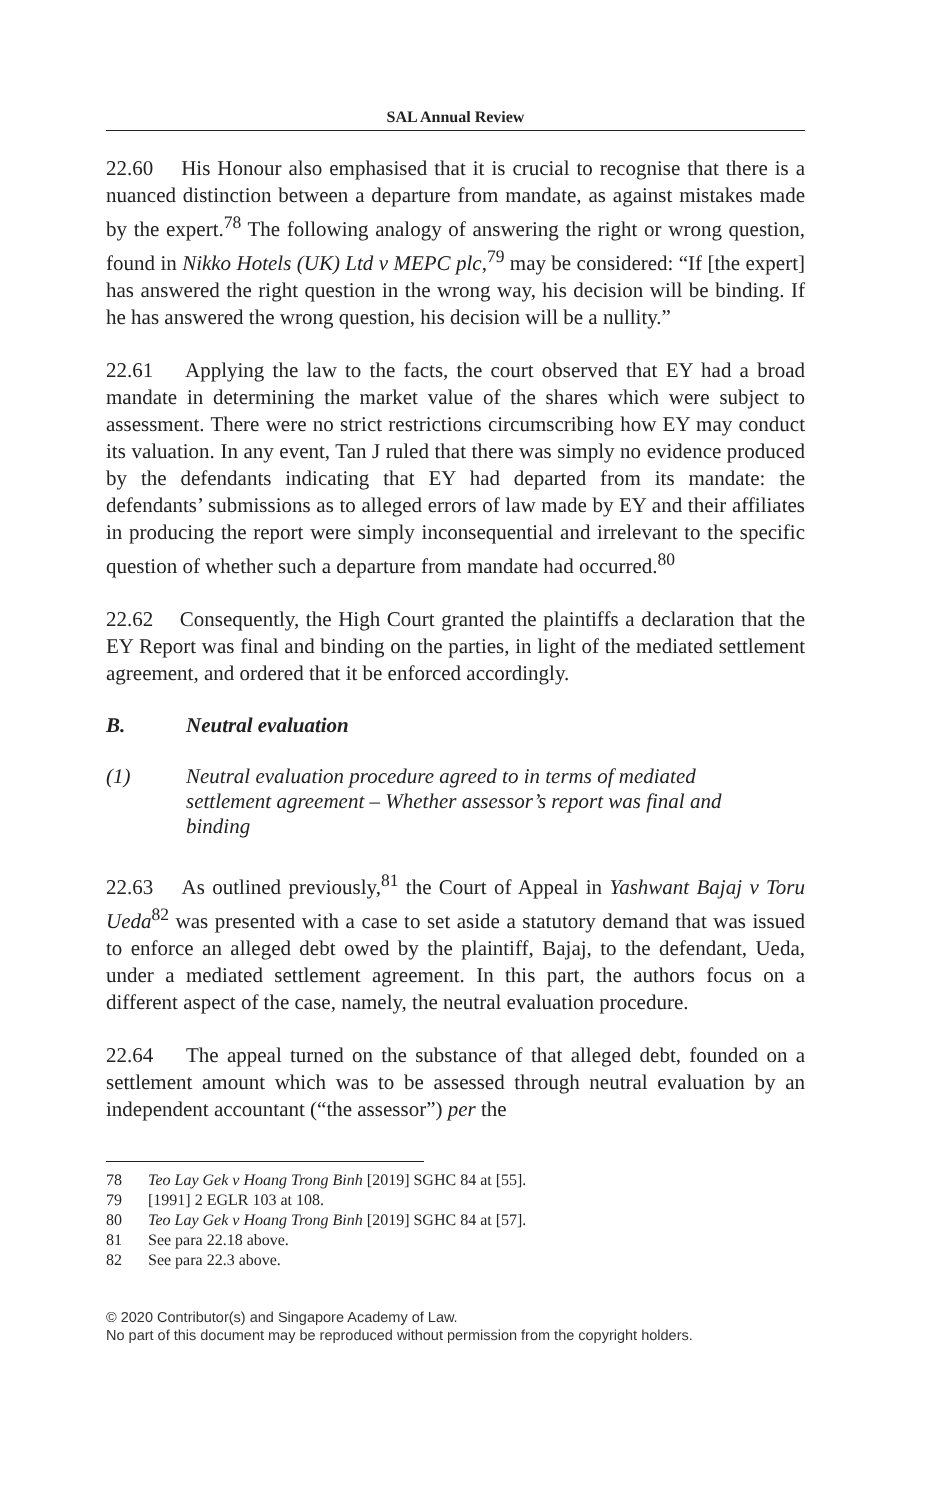SAL Annual Review
22.60 His Honour also emphasised that it is crucial to recognise that there is a nuanced distinction between a departure from mandate, as against mistakes made by the expert.<sup>78</sup> The following analogy of answering the right or wrong question, found in Nikko Hotels (UK) Ltd v MEPC plc,<sup>79</sup> may be considered: “If [the expert] has answered the right question in the wrong way, his decision will be binding. If he has answered the wrong question, his decision will be a nullity.”
22.61 Applying the law to the facts, the court observed that EY had a broad mandate in determining the market value of the shares which were subject to assessment. There were no strict restrictions circumscribing how EY may conduct its valuation. In any event, Tan J ruled that there was simply no evidence produced by the defendants indicating that EY had departed from its mandate: the defendants’ submissions as to alleged errors of law made by EY and their affiliates in producing the report were simply inconsequential and irrelevant to the specific question of whether such a departure from mandate had occurred.<sup>80</sup>
22.62 Consequently, the High Court granted the plaintiffs a declaration that the EY Report was final and binding on the parties, in light of the mediated settlement agreement, and ordered that it be enforced accordingly.
B. Neutral evaluation
(1) Neutral evaluation procedure agreed to in terms of mediated settlement agreement – Whether assessor’s report was final and binding
22.63 As outlined previously,<sup>81</sup> the Court of Appeal in Yashwant Bajaj v Toru Ueda<sup>82</sup> was presented with a case to set aside a statutory demand that was issued to enforce an alleged debt owed by the plaintiff, Bajaj, to the defendant, Ueda, under a mediated settlement agreement. In this part, the authors focus on a different aspect of the case, namely, the neutral evaluation procedure.
22.64 The appeal turned on the substance of that alleged debt, founded on a settlement amount which was to be assessed through neutral evaluation by an independent accountant (“the assessor”) per the
78 Teo Lay Gek v Hoang Trong Binh [2019] SGHC 84 at [55].
79 [1991] 2 EGLR 103 at 108.
80 Teo Lay Gek v Hoang Trong Binh [2019] SGHC 84 at [57].
81 See para 22.18 above.
82 See para 22.3 above.
© 2020 Contributor(s) and Singapore Academy of Law.
No part of this document may be reproduced without permission from the copyright holders.